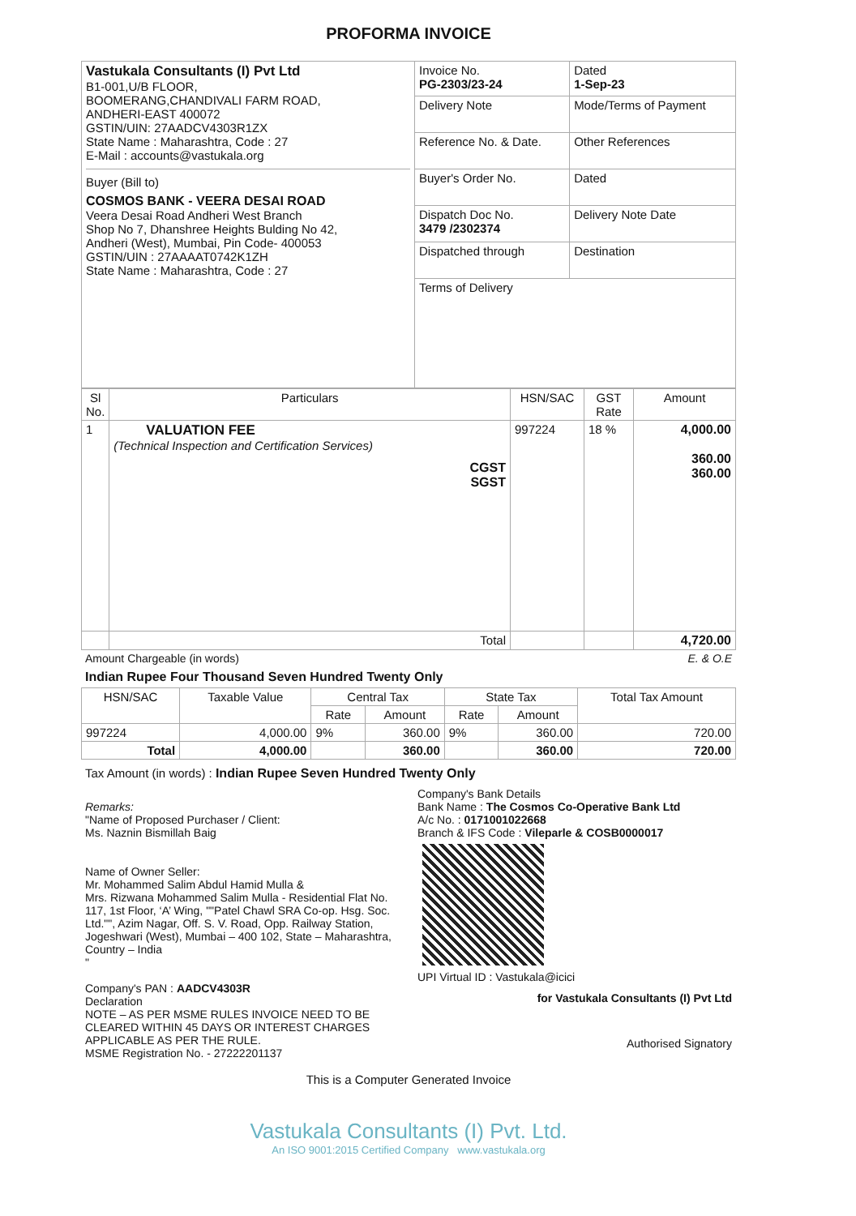PROFORMA INVOICE
| Vastukala Consultants (I) Pvt Ltd B1-001,U/B FLOOR, BOOMERANG,CHANDIVALI FARM ROAD, ANDHERI-EAST 400072 GSTIN/UIN: 27AADCV4303R1ZX State Name : Maharashtra, Code : 27 E-Mail : accounts@vastukala.org Buyer (Bill to) COSMOS BANK - VEERA DESAI ROAD Veera Desai Road Andheri West Branch Shop No 7, Dhanshree Heights Bulding No 42, Andheri (West), Mumbai, Pin Code- 400053 GSTIN/UIN : 27AAAAT0742K1ZH State Name : Maharashtra, Code : 27 | Invoice No. PG-2303/23-24 | Dated 1-Sep-23 |
| | Delivery Note | Mode/Terms of Payment |
| | Reference No. & Date. | Other References |
| | Buyer's Order No. | Dated |
| | Dispatch Doc No. 3479 /2302374 | Delivery Note Date |
| | Dispatched through | Destination |
| | Terms of Delivery | |
| Sl No. | Particulars | HSN/SAC | GST Rate | Amount |
| --- | --- | --- | --- | --- |
| 1 | VALUATION FEE (Technical Inspection and Certification Services) CGST SGST | 997224 | 18 % | 4,000.00 360.00 360.00 |
| | Total | | | 4,720.00 |
Amount Chargeable (in words) E. & O.E
Indian Rupee Four Thousand Seven Hundred Twenty Only
| HSN/SAC | Taxable Value | Central Tax | | State Tax | | Total Tax Amount |
| --- | --- | --- | --- | --- | --- | --- |
| | | Rate | Amount | Rate | Amount | |
| 997224 | 4,000.00 | 9% | 360.00 | 9% | 360.00 | 720.00 |
| Total | 4,000.00 | | 360.00 | | 360.00 | 720.00 |
Tax Amount (in words) : Indian Rupee Seven Hundred Twenty Only
Remarks:
"Name of Proposed Purchaser / Client:
Ms. Naznin Bismillah Baig
Name of Owner Seller:
Mr. Mohammed Salim Abdul Hamid Mulla &
Mrs. Rizwana Mohammed Salim Mulla - Residential Flat No. 117, 1st Floor, ‘A’ Wing, ""Patel Chawl SRA Co-op. Hsg. Soc. Ltd."", Azim Nagar, Off. S. V. Road, Opp. Railway Station, Jogeshwari (West), Mumbai – 400 102, State – Maharashtra, Country – India
"
Company's PAN : AADCV4303R
Declaration
NOTE – AS PER MSME RULES INVOICE NEED TO BE CLEARED WITHIN 45 DAYS OR INTEREST CHARGES APPLICABLE AS PER THE RULE.
MSME Registration No. - 27222201137
Company's Bank Details
Bank Name : The Cosmos Co-Operative Bank Ltd
A/c No. : 0171001022668
Branch & IFS Code : Vileparle & COSB0000017
UPI Virtual ID : Vastukala@icici
for Vastukala Consultants (I) Pvt Ltd
Authorised Signatory
This is a Computer Generated Invoice
Vastukala Consultants (I) Pvt. Ltd.
An ISO 9001:2015 Certified Company www.vastukala.org